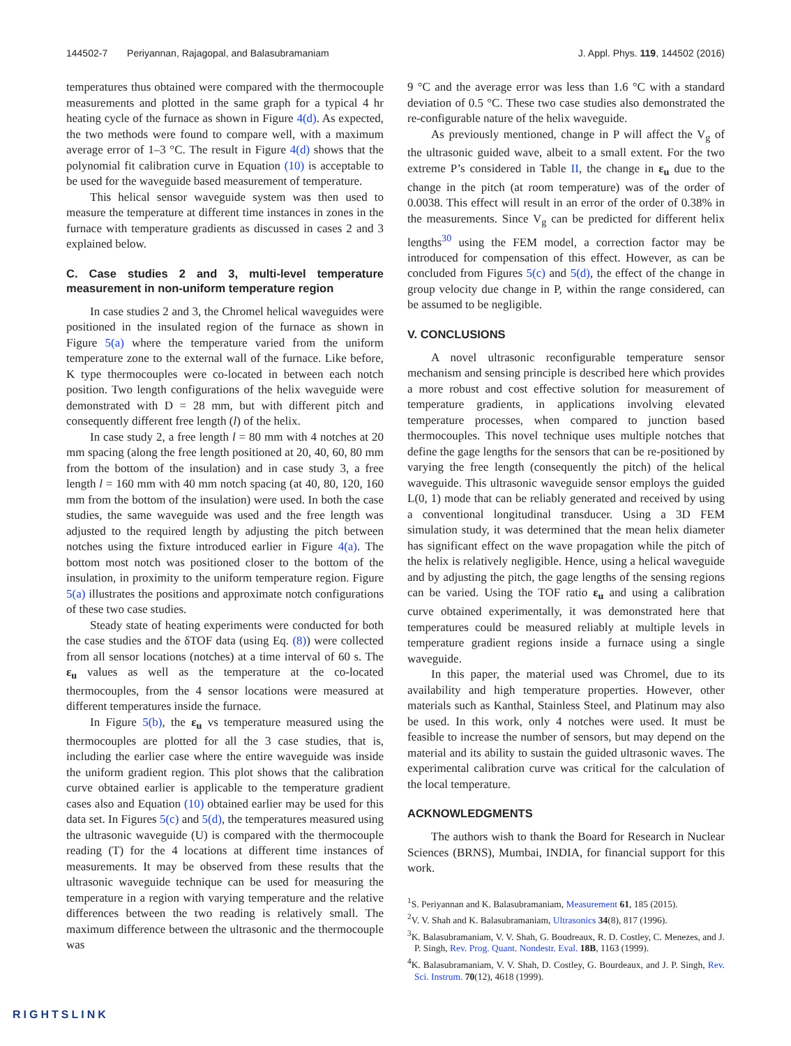144502-7 Periyannan, Rajagopal, and Balasubramaniam J. Appl. Phys. 119, 144502 (2016)
temperatures thus obtained were compared with the thermocouple measurements and plotted in the same graph for a typical 4 hr heating cycle of the furnace as shown in Figure 4(d). As expected, the two methods were found to compare well, with a maximum average error of 1–3 °C. The result in Figure 4(d) shows that the polynomial fit calibration curve in Equation (10) is acceptable to be used for the waveguide based measurement of temperature.
This helical sensor waveguide system was then used to measure the temperature at different time instances in zones in the furnace with temperature gradients as discussed in cases 2 and 3 explained below.
C. Case studies 2 and 3, multi-level temperature measurement in non-uniform temperature region
In case studies 2 and 3, the Chromel helical waveguides were positioned in the insulated region of the furnace as shown in Figure 5(a) where the temperature varied from the uniform temperature zone to the external wall of the furnace. Like before, K type thermocouples were co-located in between each notch position. Two length configurations of the helix waveguide were demonstrated with D = 28 mm, but with different pitch and consequently different free length (l) of the helix.
In case study 2, a free length l = 80 mm with 4 notches at 20 mm spacing (along the free length positioned at 20, 40, 60, 80 mm from the bottom of the insulation) and in case study 3, a free length l = 160 mm with 40 mm notch spacing (at 40, 80, 120, 160 mm from the bottom of the insulation) were used. In both the case studies, the same waveguide was used and the free length was adjusted to the required length by adjusting the pitch between notches using the fixture introduced earlier in Figure 4(a). The bottom most notch was positioned closer to the bottom of the insulation, in proximity to the uniform temperature region. Figure 5(a) illustrates the positions and approximate notch configurations of these two case studies.
Steady state of heating experiments were conducted for both the case studies and the δTOF data (using Eq. (8)) were collected from all sensor locations (notches) at a time interval of 60 s. The ε<sub>u</sub> values as well as the temperature at the co-located thermocouples, from the 4 sensor locations were measured at different temperatures inside the furnace.
In Figure 5(b), the ε<sub>u</sub> vs temperature measured using the thermocouples are plotted for all the 3 case studies, that is, including the earlier case where the entire waveguide was inside the uniform gradient region. This plot shows that the calibration curve obtained earlier is applicable to the temperature gradient cases also and Equation (10) obtained earlier may be used for this data set. In Figures 5(c) and 5(d), the temperatures measured using the ultrasonic waveguide (U) is compared with the thermocouple reading (T) for the 4 locations at different time instances of measurements. It may be observed from these results that the ultrasonic waveguide technique can be used for measuring the temperature in a region with varying temperature and the relative differences between the two reading is relatively small. The maximum difference between the ultrasonic and the thermocouple was
9 °C and the average error was less than 1.6 °C with a standard deviation of 0.5 °C. These two case studies also demonstrated the re-configurable nature of the helix waveguide.
As previously mentioned, change in P will affect the V<sub>g</sub> of the ultrasonic guided wave, albeit to a small extent. For the two extreme P’s considered in Table II, the change in ε<sub>u</sub> due to the change in the pitch (at room temperature) was of the order of 0.0038. This effect will result in an error of the order of 0.38% in the measurements. Since V<sub>g</sub> can be predicted for different helix lengths<sup>30</sup> using the FEM model, a correction factor may be introduced for compensation of this effect. However, as can be concluded from Figures 5(c) and 5(d), the effect of the change in group velocity due change in P, within the range considered, can be assumed to be negligible.
V. CONCLUSIONS
A novel ultrasonic reconfigurable temperature sensor mechanism and sensing principle is described here which provides a more robust and cost effective solution for measurement of temperature gradients, in applications involving elevated temperature processes, when compared to junction based thermocouples. This novel technique uses multiple notches that define the gage lengths for the sensors that can be re-positioned by varying the free length (consequently the pitch) of the helical waveguide. This ultrasonic waveguide sensor employs the guided L(0, 1) mode that can be reliably generated and received by using a conventional longitudinal transducer. Using a 3D FEM simulation study, it was determined that the mean helix diameter has significant effect on the wave propagation while the pitch of the helix is relatively negligible. Hence, using a helical waveguide and by adjusting the pitch, the gage lengths of the sensing regions can be varied. Using the TOF ratio ε<sub>u</sub> and using a calibration curve obtained experimentally, it was demonstrated here that temperatures could be measured reliably at multiple levels in temperature gradient regions inside a furnace using a single waveguide.
In this paper, the material used was Chromel, due to its availability and high temperature properties. However, other materials such as Kanthal, Stainless Steel, and Platinum may also be used. In this work, only 4 notches were used. It must be feasible to increase the number of sensors, but may depend on the material and its ability to sustain the guided ultrasonic waves. The experimental calibration curve was critical for the calculation of the local temperature.
ACKNOWLEDGMENTS
The authors wish to thank the Board for Research in Nuclear Sciences (BRNS), Mumbai, INDIA, for financial support for this work.
<sup>1</sup> S. Periyannan and K. Balasubramaniam, Measurement 61, 185 (2015).
<sup>2</sup> V. V. Shah and K. Balasubramaniam, Ultrasonics 34(8), 817 (1996).
<sup>3</sup> K. Balasubramaniam, V. V. Shah, G. Boudreaux, R. D. Costley, C. Menezes, and J. P. Singh, Rev. Prog. Quant. Nondestr. Eval. 18B, 1163 (1999).
<sup>4</sup> K. Balasubramaniam, V. V. Shah, D. Costley, G. Bourdeaux, and J. P. Singh, Rev. Sci. Instrum. 70(12), 4618 (1999).
RIGHTSLINK